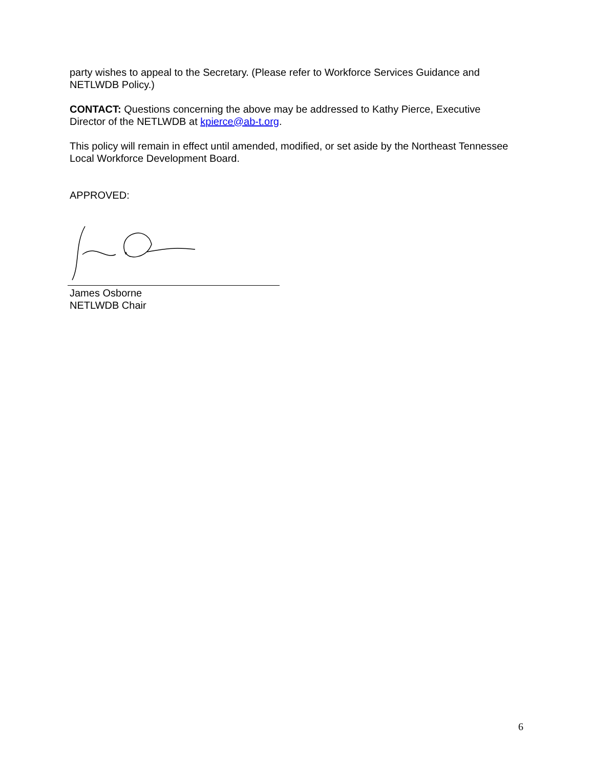party wishes to appeal to the Secretary. (Please refer to Workforce Services Guidance and NETLWDB Policy.)
CONTACT: Questions concerning the above may be addressed to Kathy Pierce, Executive Director of the NETLWDB at kpierce@ab-t.org.
This policy will remain in effect until amended, modified, or set aside by the Northeast Tennessee Local Workforce Development Board.
APPROVED:
James Osborne
NETLWDB Chair
6